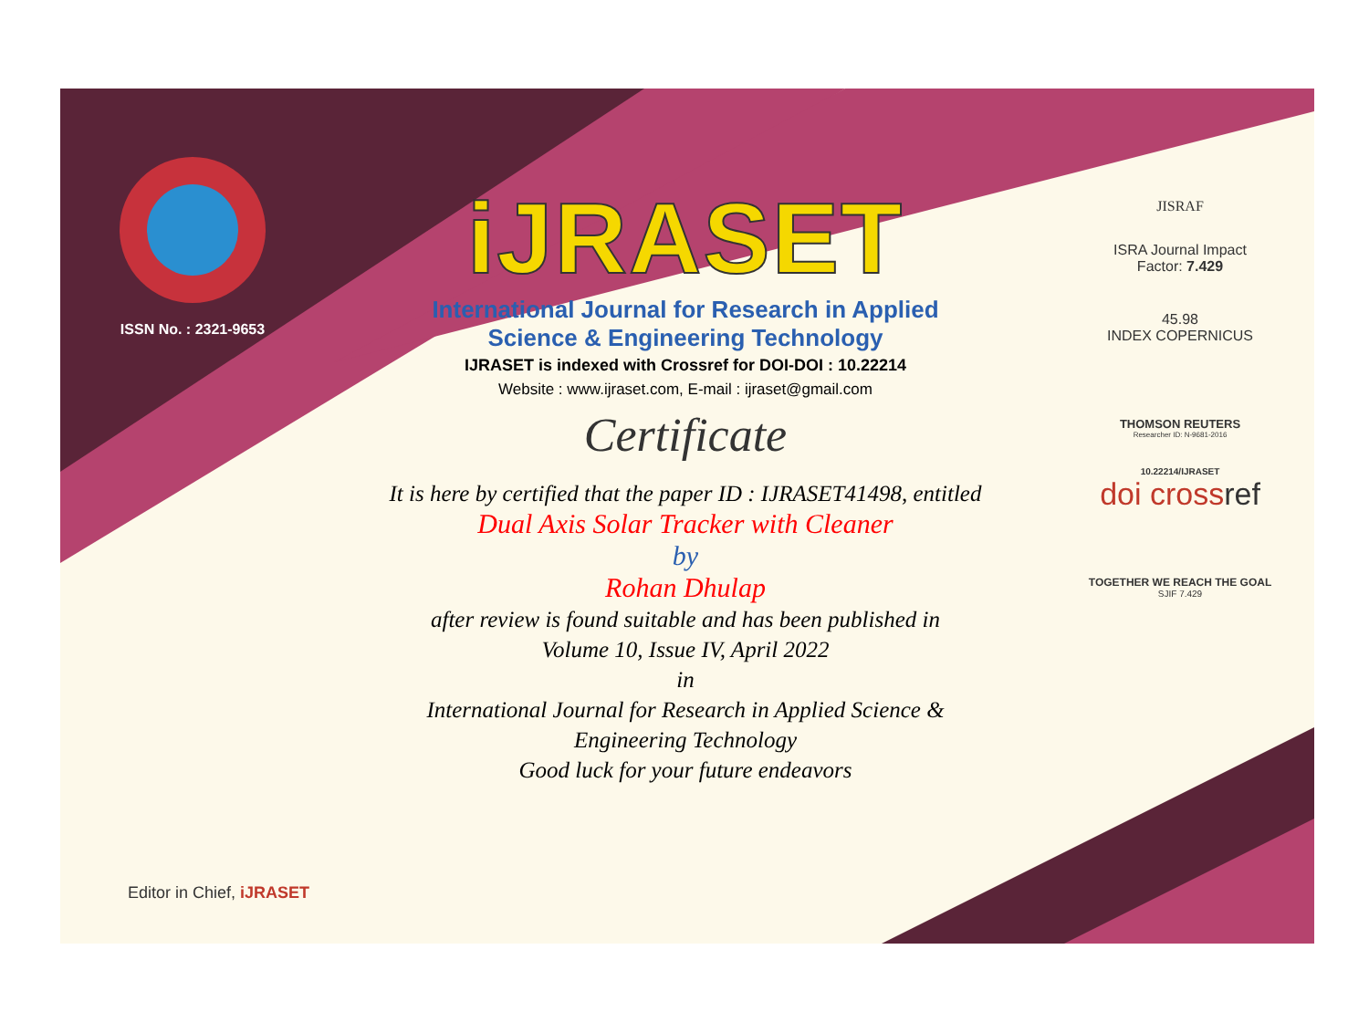ISSN No. : 2321-9653
iJRASET
International Journal for Research in Applied
Science & Engineering Technology
IJRASET is indexed with Crossref for DOI-DOI : 10.22214
Website : www.ijraset.com, E-mail : ijraset@gmail.com
Certificate
It is here by certified that the paper ID : IJRASET41498, entitled
Dual Axis Solar Tracker with Cleaner
by
Rohan Dhulap
after review is found suitable and has been published in
Volume 10, Issue IV, April 2022
in
International Journal for Research in Applied Science &
Engineering Technology
Good luck for your future endeavors
JISRAF
ISRA Journal Impact
Factor: 7.429
45.98
INDEX COPERNICUS
THOMSON REUTERS
Researcher ID: N-9681-2016
10.22214/IJRASET
doi crossref
TOGETHER WE REACH THE GOAL
SJIF 7.429
Editor in Chief, iJRASET